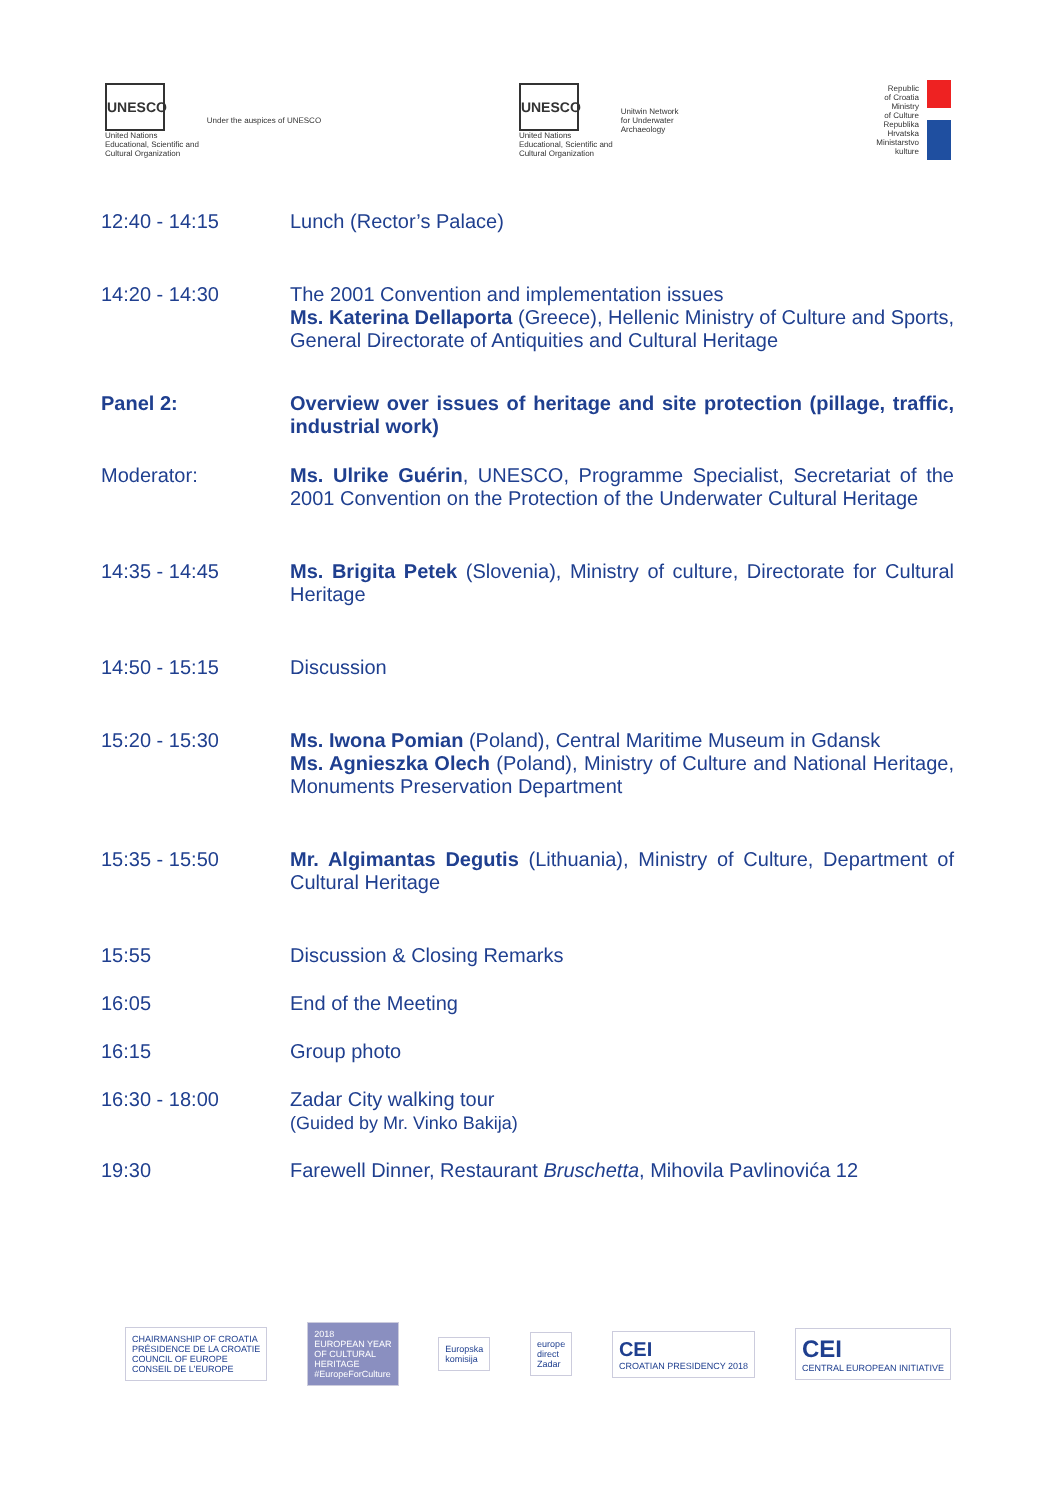UNESCO
United Nations
Educational, Scientific and
Cultural Organization
Under the auspices of UNESCO
UNESCO
United Nations
Educational, Scientific and
Cultural Organization
Unitwin Network
for Underwater
Archaeology
Republic
of Croatia
Ministry
of Culture
Republika
Hrvatska
Ministarstvo
kulture
12:40 - 14:15 Lunch (Rector’s Palace)
14:20 - 14:30 The 2001 Convention and implementation issues
Ms. Katerina Dellaporta (Greece), Hellenic Ministry of Culture and Sports, General Directorate of Antiquities and Cultural Heritage
Panel 2: Overview over issues of heritage and site protection (pillage, traffic, industrial work)
Moderator: Ms. Ulrike Guérin, UNESCO, Programme Specialist, Secretariat of the 2001 Convention on the Protection of the Underwater Cultural Heritage
14:35 - 14:45 Ms. Brigita Petek (Slovenia), Ministry of culture, Directorate for Cultural Heritage
14:50 - 15:15 Discussion
15:20 - 15:30 Ms. Iwona Pomian (Poland), Central Maritime Museum in Gdansk
Ms. Agnieszka Olech (Poland), Ministry of Culture and National Heritage, Monuments Preservation Department
15:35 - 15:50 Mr. Algimantas Degutis (Lithuania), Ministry of Culture, Department of Cultural Heritage
15:55 Discussion & Closing Remarks
16:05 End of the Meeting
16:15 Group photo
16:30 - 18:00 Zadar City walking tour
(Guided by Mr. Vinko Bakija)
19:30 Farewell Dinner, Restaurant Bruschetta, Mihovila Pavlinovića 12
CHAIRMANSHIP OF CROATIA
PRÉSIDENCE DE LA CROATIE
COUNCIL OF EUROPE
CONSEIL DE L'EUROPE
2018
EUROPEAN YEAR
OF CULTURAL
HERITAGE
#EuropeForCulture
Europska
komisija
europe
direct
Zadar
CEI
CROATIAN PRESIDENCY 2018
CEI
CENTRAL EUROPEAN INITIATIVE